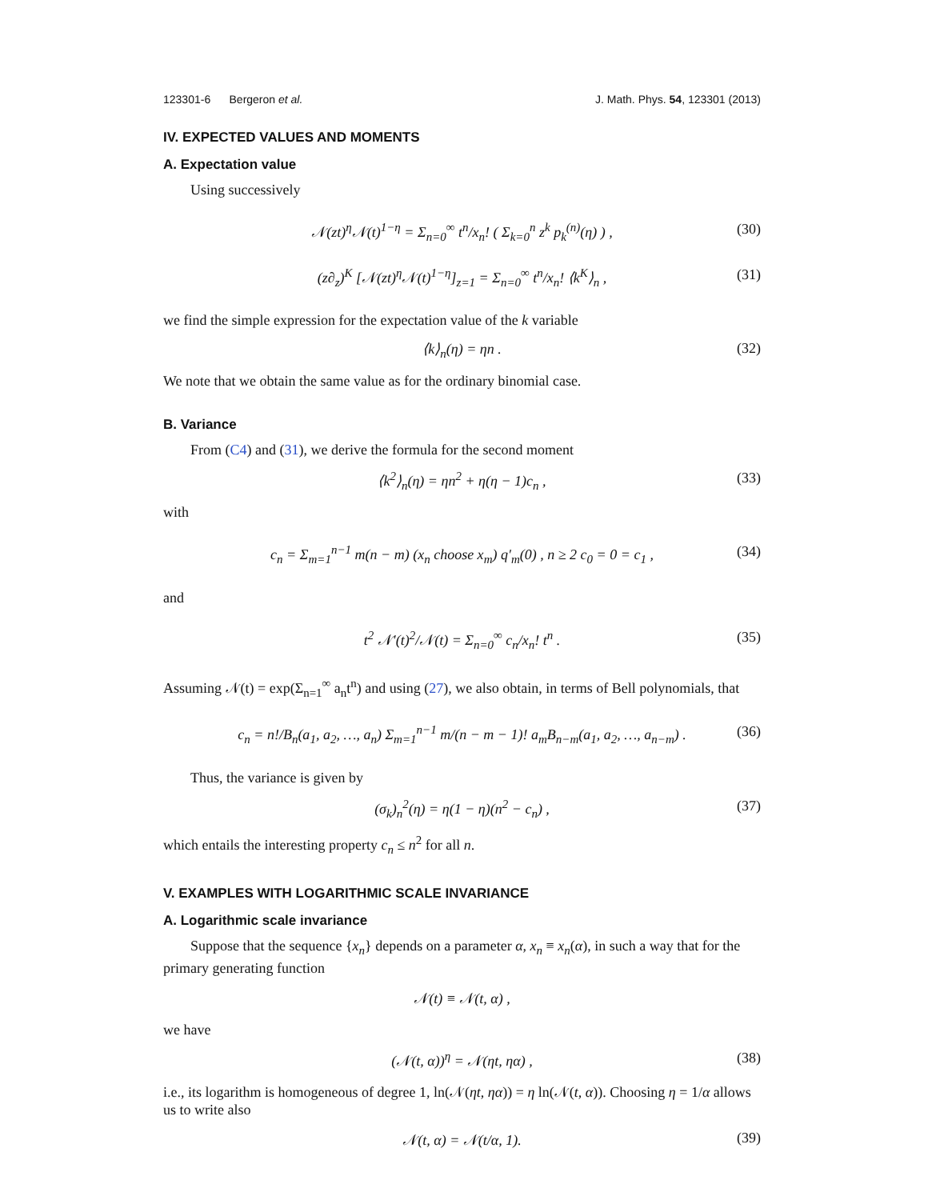123301-6 Bergeron et al. J. Math. Phys. 54, 123301 (2013)
IV. EXPECTED VALUES AND MOMENTS
A. Expectation value
Using successively
𝒩(zt)<sup>η</sup>𝒩(t)<sup>1−η</sup> = Σ<sub>n=0</sub><sup>∞</sup> t<sup>n</sup>/x<sub>n</sub>! ( Σ<sub>k=0</sub><sup>n</sup> z<sup>k</sup> p<sub>k</sub><sup>(n)</sup>(η) ) , (30)
(z∂<sub>z</sub>)<sup>K</sup> [𝒩(zt)<sup>η</sup>𝒩(t)<sup>1−η</sup>]<sub>z=1</sub> = Σ<sub>n=0</sub><sup>∞</sup> t<sup>n</sup>/x<sub>n</sub>! ⟨k<sup>K</sup>⟩<sub>n</sub> , (31)
we find the simple expression for the expectation value of the k variable
⟨k⟩<sub>n</sub>(η) = ηn . (32)
We note that we obtain the same value as for the ordinary binomial case.
B. Variance
From (C4) and (31), we derive the formula for the second moment
⟨k<sup>2</sup>⟩<sub>n</sub>(η) = ηn<sup>2</sup> + η(η − 1)c<sub>n</sub> , (33)
with
c<sub>n</sub> = Σ<sub>m=1</sub><sup>n−1</sup> m(n − m) (x<sub>n</sub> choose x<sub>m</sub>) q′<sub>m</sub>(0) , n ≥ 2 c<sub>0</sub> = 0 = c<sub>1</sub> , (34)
and
t<sup>2</sup> 𝒩′(t)<sup>2</sup>/𝒩(t) = Σ<sub>n=0</sub><sup>∞</sup> c<sub>n</sub>/x<sub>n</sub>! t<sup>n</sup> . (35)
Assuming 𝒩(t) = exp(Σ<sub>n=1</sub><sup>∞</sup> a<sub>n</sub>t<sup>n</sup>) and using (27), we also obtain, in terms of Bell polynomials, that
c<sub>n</sub> = n!/B<sub>n</sub>(a<sub>1</sub>, a<sub>2</sub>, …, a<sub>n</sub>) Σ<sub>m=1</sub><sup>n−1</sup> m/(n − m − 1)! a<sub>m</sub>B<sub>n−m</sub>(a<sub>1</sub>, a<sub>2</sub>, …, a<sub>n−m</sub>) . (36)
Thus, the variance is given by
(σ<sub>k</sub>)<sub>n</sub><sup>2</sup>(η) = η(1 − η)(n<sup>2</sup> − c<sub>n</sub>) , (37)
which entails the interesting property c<sub>n</sub> ≤ n<sup>2</sup> for all n.
V. EXAMPLES WITH LOGARITHMIC SCALE INVARIANCE
A. Logarithmic scale invariance
Suppose that the sequence {x<sub>n</sub>} depends on a parameter α, x<sub>n</sub> ≡ x<sub>n</sub>(α), in such a way that for the primary generating function
𝒩(t) ≡ 𝒩(t, α) ,
we have
(𝒩(t, α))<sup>η</sup> = 𝒩(ηt, ηα) , (38)
i.e., its logarithm is homogeneous of degree 1, ln(𝒩(ηt, ηα)) = η ln(𝒩(t, α)). Choosing η = 1/α allows us to write also
𝒩(t, α) = 𝒩(t/α, 1). (39)